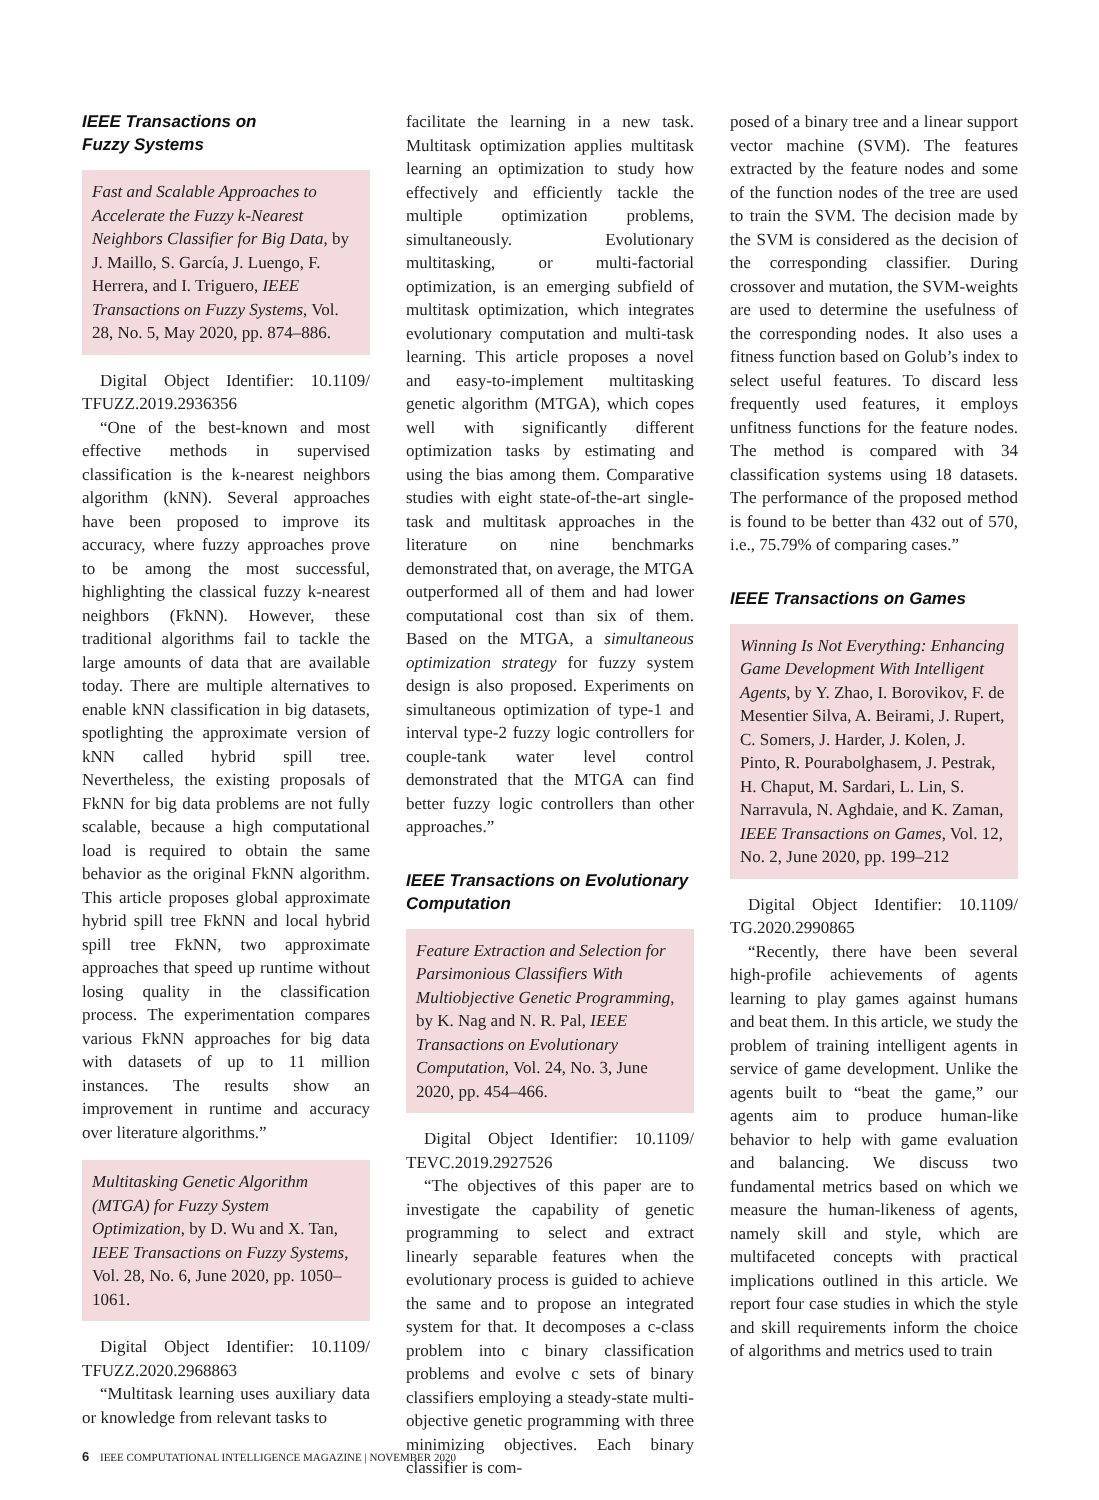IEEE Transactions on
Fuzzy Systems
Fast and Scalable Approaches to Accelerate the Fuzzy k-Nearest Neighbors Classifier for Big Data, by J. Maillo, S. García, J. Luengo, F. Herrera, and I. Triguero, IEEE Transactions on Fuzzy Systems, Vol. 28, No. 5, May 2020, pp. 874–886.
Digital Object Identifier: 10.1109/ TFUZZ.2019.2936356
“One of the best-known and most effective methods in supervised classification is the k-nearest neighbors algorithm (kNN). Several approaches have been proposed to improve its accuracy, where fuzzy approaches prove to be among the most successful, highlighting the classical fuzzy k-nearest neighbors (FkNN). However, these traditional algorithms fail to tackle the large amounts of data that are available today. There are multiple alternatives to enable kNN classification in big datasets, spotlighting the approximate version of kNN called hybrid spill tree. Nevertheless, the existing proposals of FkNN for big data problems are not fully scalable, because a high computational load is required to obtain the same behavior as the original FkNN algorithm. This article proposes global approximate hybrid spill tree FkNN and local hybrid spill tree FkNN, two approximate approaches that speed up runtime without losing quality in the classification process. The experimentation compares various FkNN approaches for big data with datasets of up to 11 million instances. The results show an improvement in runtime and accuracy over literature algorithms.”
Multitasking Genetic Algorithm (MTGA) for Fuzzy System Optimization, by D. Wu and X. Tan, IEEE Transactions on Fuzzy Systems, Vol. 28, No. 6, June 2020, pp. 1050–1061.
Digital Object Identifier: 10.1109/ TFUZZ.2020.2968863
“Multitask learning uses auxiliary data or knowledge from relevant tasks to
facilitate the learning in a new task. Multitask optimization applies multitask learning an optimization to study how effectively and efficiently tackle the multiple optimization problems, simultaneously. Evolutionary multitasking, or multi-factorial optimization, is an emerging subfield of multitask optimization, which integrates evolutionary computation and multi-task learning. This article proposes a novel and easy-to-implement multitasking genetic algorithm (MTGA), which copes well with significantly different optimization tasks by estimating and using the bias among them. Comparative studies with eight state-of-the-art single-task and multitask approaches in the literature on nine benchmarks demonstrated that, on average, the MTGA outperformed all of them and had lower computational cost than six of them. Based on the MTGA, a simultaneous optimization strategy for fuzzy system design is also proposed. Experiments on simultaneous optimization of type-1 and interval type-2 fuzzy logic controllers for couple-tank water level control demonstrated that the MTGA can find better fuzzy logic controllers than other approaches.”
IEEE Transactions on Evolutionary Computation
Feature Extraction and Selection for Parsimonious Classifiers With Multiobjective Genetic Programming, by K. Nag and N. R. Pal, IEEE Transactions on Evolutionary Computation, Vol. 24, No. 3, June 2020, pp. 454–466.
Digital Object Identifier: 10.1109/ TEVC.2019.2927526
“The objectives of this paper are to investigate the capability of genetic programming to select and extract linearly separable features when the evolutionary process is guided to achieve the same and to propose an integrated system for that. It decomposes a c-class problem into c binary classification problems and evolve c sets of binary classifiers employing a steady-state multi-objective genetic programming with three minimizing objectives. Each binary classifier is com-
posed of a binary tree and a linear support vector machine (SVM). The features extracted by the feature nodes and some of the function nodes of the tree are used to train the SVM. The decision made by the SVM is considered as the decision of the corresponding classifier. During crossover and mutation, the SVM-weights are used to determine the usefulness of the corresponding nodes. It also uses a fitness function based on Golub’s index to select useful features. To discard less frequently used features, it employs unfitness functions for the feature nodes. The method is compared with 34 classification systems using 18 datasets. The performance of the proposed method is found to be better than 432 out of 570, i.e., 75.79% of comparing cases.”
IEEE Transactions on Games
Winning Is Not Everything: Enhancing Game Development With Intelligent Agents, by Y. Zhao, I. Borovikov, F. de Mesentier Silva, A. Beirami, J. Rupert, C. Somers, J. Harder, J. Kolen, J. Pinto, R. Pourabolghasem, J. Pestrak, H. Chaput, M. Sardari, L. Lin, S. Narravula, N. Aghdaie, and K. Zaman, IEEE Transactions on Games, Vol. 12, No. 2, June 2020, pp. 199–212
Digital Object Identifier: 10.1109/ TG.2020.2990865
“Recently, there have been several high-profile achievements of agents learning to play games against humans and beat them. In this article, we study the problem of training intelligent agents in service of game development. Unlike the agents built to “beat the game,” our agents aim to produce human-like behavior to help with game evaluation and balancing. We discuss two fundamental metrics based on which we measure the human-likeness of agents, namely skill and style, which are multifaceted concepts with practical implications outlined in this article. We report four case studies in which the style and skill requirements inform the choice of algorithms and metrics used to train
6 IEEE COMPUTATIONAL INTELLIGENCE MAGAZINE | NOVEMBER 2020